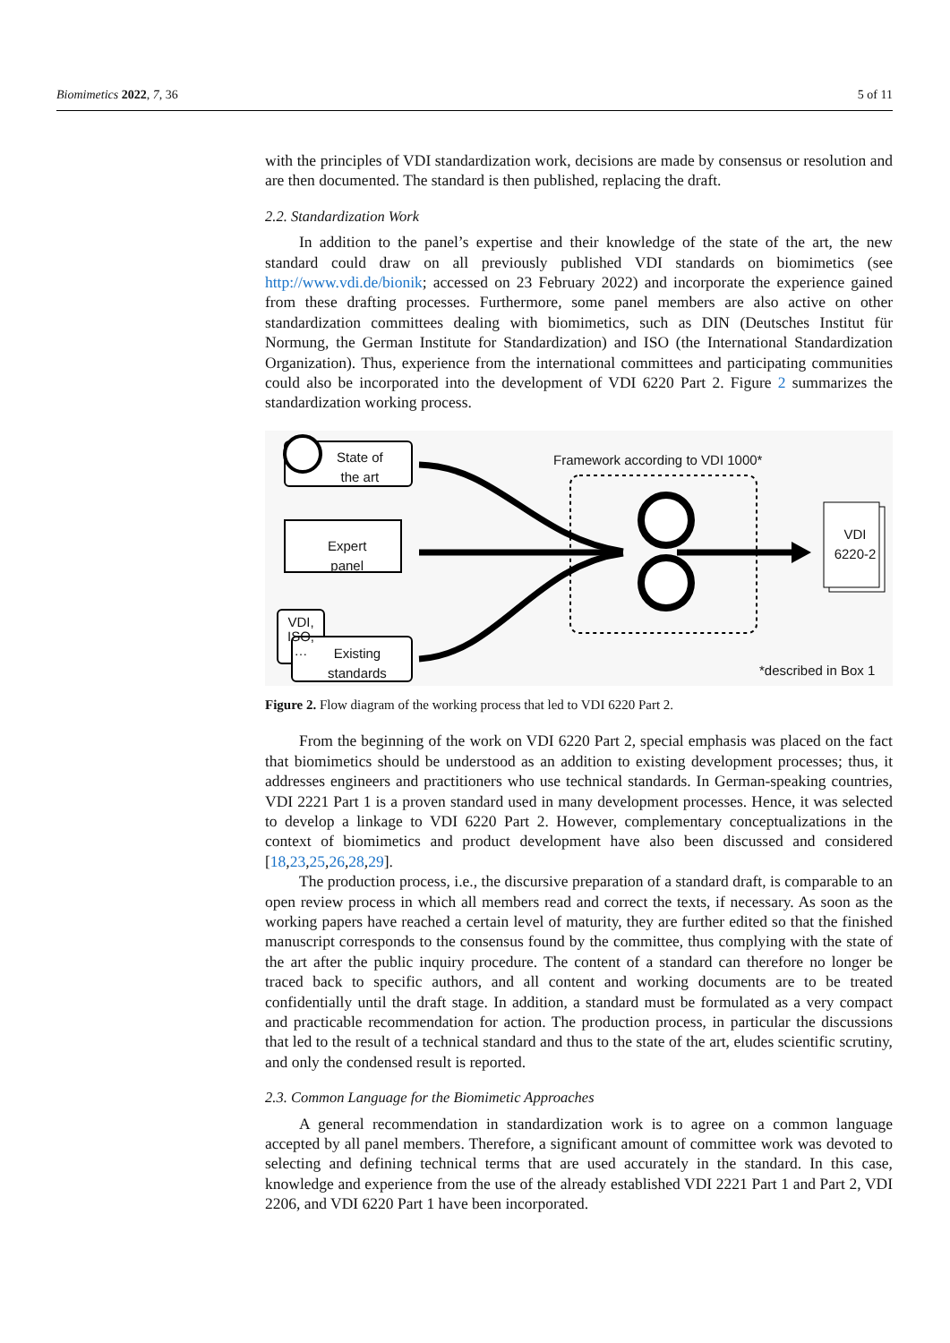Biomimetics 2022, 7, 36 5 of 11
with the principles of VDI standardization work, decisions are made by consensus or resolution and are then documented. The standard is then published, replacing the draft.
2.2. Standardization Work
In addition to the panel’s expertise and their knowledge of the state of the art, the new standard could draw on all previously published VDI standards on biomimetics (see http://www.vdi.de/bionik; accessed on 23 February 2022) and incorporate the experience gained from these drafting processes. Furthermore, some panel members are also active on other standardization committees dealing with biomimetics, such as DIN (Deutsches Institut für Normung, the German Institute for Standardization) and ISO (the International Standardization Organization). Thus, experience from the international committees and participating communities could also be incorporated into the development of VDI 6220 Part 2. Figure 2 summarizes the standardization working process.
State of
the art
Expert
panel
VDI,
ISO,
…
Existing
standards
Framework according to VDI 1000*
VDI
6220-2
*described in Box 1
Figure 2. Flow diagram of the working process that led to VDI 6220 Part 2.
From the beginning of the work on VDI 6220 Part 2, special emphasis was placed on the fact that biomimetics should be understood as an addition to existing development processes; thus, it addresses engineers and practitioners who use technical standards. In German-speaking countries, VDI 2221 Part 1 is a proven standard used in many development processes. Hence, it was selected to develop a linkage to VDI 6220 Part 2. However, complementary conceptualizations in the context of biomimetics and product development have also been discussed and considered [18,23,25,26,28,29].
The production process, i.e., the discursive preparation of a standard draft, is comparable to an open review process in which all members read and correct the texts, if necessary. As soon as the working papers have reached a certain level of maturity, they are further edited so that the finished manuscript corresponds to the consensus found by the committee, thus complying with the state of the art after the public inquiry procedure. The content of a standard can therefore no longer be traced back to specific authors, and all content and working documents are to be treated confidentially until the draft stage. In addition, a standard must be formulated as a very compact and practicable recommendation for action. The production process, in particular the discussions that led to the result of a technical standard and thus to the state of the art, eludes scientific scrutiny, and only the condensed result is reported.
2.3. Common Language for the Biomimetic Approaches
A general recommendation in standardization work is to agree on a common language accepted by all panel members. Therefore, a significant amount of committee work was devoted to selecting and defining technical terms that are used accurately in the standard. In this case, knowledge and experience from the use of the already established VDI 2221 Part 1 and Part 2, VDI 2206, and VDI 6220 Part 1 have been incorporated.